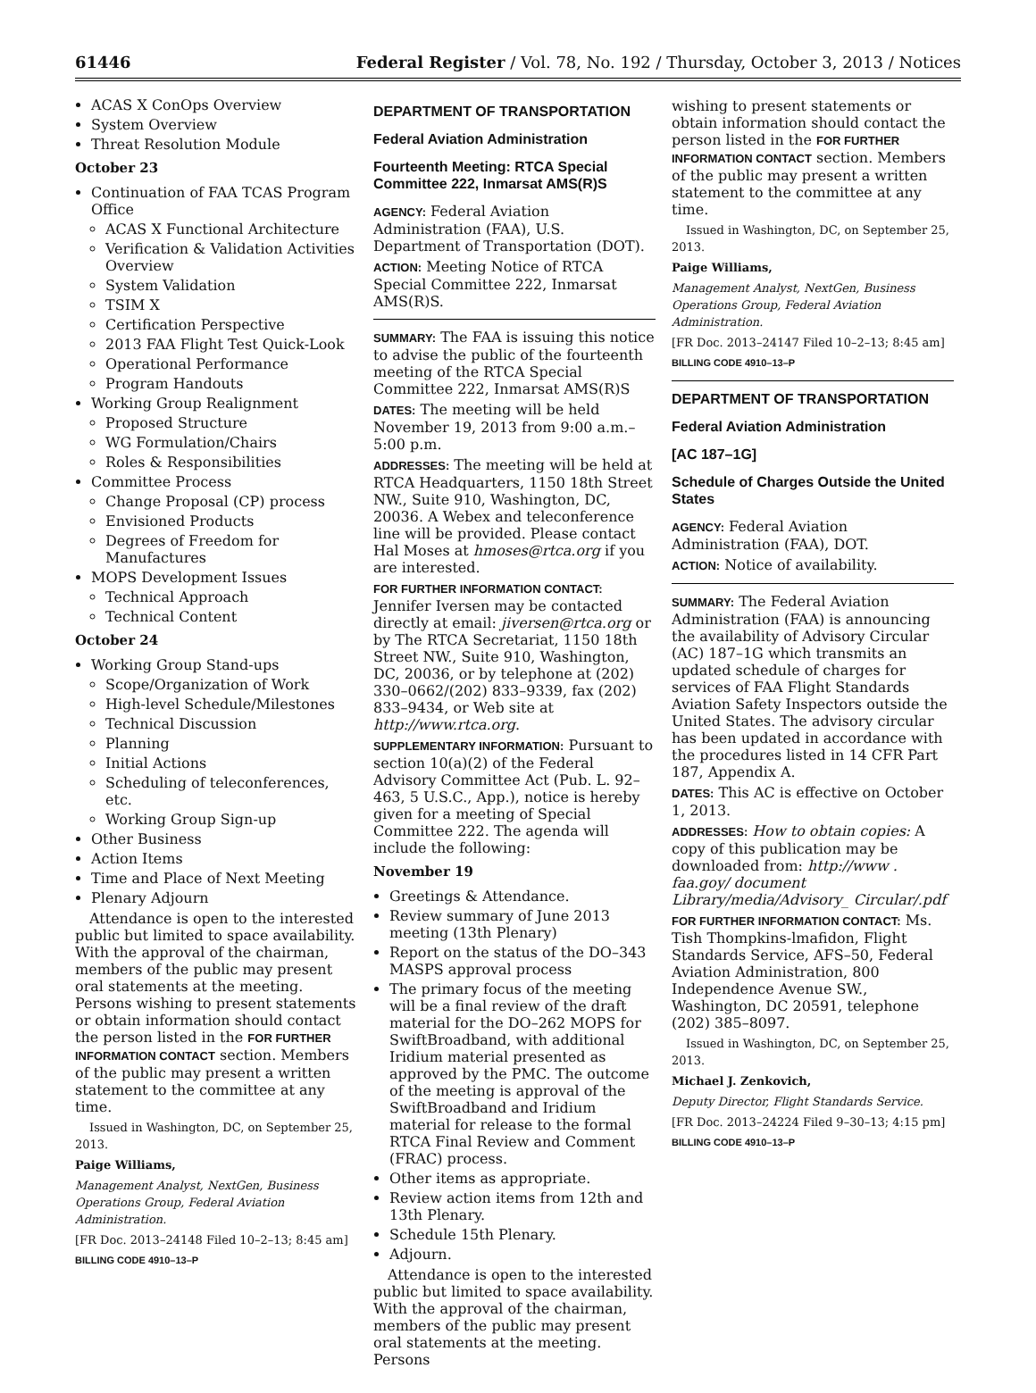61446 Federal Register / Vol. 78, No. 192 / Thursday, October 3, 2013 / Notices
ACAS X ConOps Overview
System Overview
Threat Resolution Module
October 23
Continuation of FAA TCAS Program Office
ACAS X Functional Architecture
Verification & Validation Activities Overview
System Validation
TSIM X
Certification Perspective
2013 FAA Flight Test Quick-Look
Operational Performance
Program Handouts
Working Group Realignment
Proposed Structure
WG Formulation/Chairs
Roles & Responsibilities
Committee Process
Change Proposal (CP) process
Envisioned Products
Degrees of Freedom for Manufactures
MOPS Development Issues
Technical Approach
Technical Content
October 24
Working Group Stand-ups
Scope/Organization of Work
High-level Schedule/Milestones
Technical Discussion
Planning
Initial Actions
Scheduling of teleconferences, etc.
Working Group Sign-up
Other Business
Action Items
Time and Place of Next Meeting
Plenary Adjourn
Attendance is open to the interested public but limited to space availability. With the approval of the chairman, members of the public may present oral statements at the meeting. Persons wishing to present statements or obtain information should contact the person listed in the FOR FURTHER INFORMATION CONTACT section. Members of the public may present a written statement to the committee at any time.
Issued in Washington, DC, on September 25, 2013.
Paige Williams,
Management Analyst, NextGen, Business Operations Group, Federal Aviation Administration.
[FR Doc. 2013–24148 Filed 10–2–13; 8:45 am]
BILLING CODE 4910–13–P
DEPARTMENT OF TRANSPORTATION
Federal Aviation Administration
Fourteenth Meeting: RTCA Special Committee 222, Inmarsat AMS(R)S
AGENCY: Federal Aviation Administration (FAA), U.S. Department of Transportation (DOT).
ACTION: Meeting Notice of RTCA Special Committee 222, Inmarsat AMS(R)S.
SUMMARY: The FAA is issuing this notice to advise the public of the fourteenth meeting of the RTCA Special Committee 222, Inmarsat AMS(R)S
DATES: The meeting will be held November 19, 2013 from 9:00 a.m.–5:00 p.m.
ADDRESSES: The meeting will be held at RTCA Headquarters, 1150 18th Street NW., Suite 910, Washington, DC, 20036. A Webex and teleconference line will be provided. Please contact Hal Moses at hmoses@rtca.org if you are interested.
FOR FURTHER INFORMATION CONTACT: Jennifer Iversen may be contacted directly at email: jiversen@rtca.org or by The RTCA Secretariat, 1150 18th Street NW., Suite 910, Washington, DC, 20036, or by telephone at (202) 330–0662/(202) 833–9339, fax (202) 833–9434, or Web site at http://www.rtca.org.
SUPPLEMENTARY INFORMATION: Pursuant to section 10(a)(2) of the Federal Advisory Committee Act (Pub. L. 92–463, 5 U.S.C., App.), notice is hereby given for a meeting of Special Committee 222. The agenda will include the following:
November 19
Greetings & Attendance.
Review summary of June 2013 meeting (13th Plenary)
Report on the status of the DO–343 MASPS approval process
The primary focus of the meeting will be a final review of the draft material for the DO–262 MOPS for SwiftBroadband, with additional Iridium material presented as approved by the PMC. The outcome of the meeting is approval of the SwiftBroadband and Iridium material for release to the formal RTCA Final Review and Comment (FRAC) process.
Other items as appropriate.
Review action items from 12th and 13th Plenary.
Schedule 15th Plenary.
Adjourn.
Attendance is open to the interested public but limited to space availability. With the approval of the chairman, members of the public may present oral statements at the meeting. Persons
wishing to present statements or obtain information should contact the person listed in the FOR FURTHER INFORMATION CONTACT section. Members of the public may present a written statement to the committee at any time.
Issued in Washington, DC, on September 25, 2013.
Paige Williams,
Management Analyst, NextGen, Business Operations Group, Federal Aviation Administration.
[FR Doc. 2013–24147 Filed 10–2–13; 8:45 am]
BILLING CODE 4910–13–P
DEPARTMENT OF TRANSPORTATION
Federal Aviation Administration
[AC 187–1G]
Schedule of Charges Outside the United States
AGENCY: Federal Aviation Administration (FAA), DOT.
ACTION: Notice of availability.
SUMMARY: The Federal Aviation Administration (FAA) is announcing the availability of Advisory Circular (AC) 187–1G which transmits an updated schedule of charges for services of FAA Flight Standards Aviation Safety Inspectors outside the United States. The advisory circular has been updated in accordance with the procedures listed in 14 CFR Part 187, Appendix A.
DATES: This AC is effective on October 1, 2013.
ADDRESSES: How to obtain copies: A copy of this publication may be downloaded from: http://www . faa.goy/ document Library/media/Advisory_ Circular/.pdf
FOR FURTHER INFORMATION CONTACT: Ms. Tish Thompkins-lmafidon, Flight Standards Service, AFS–50, Federal Aviation Administration, 800 Independence Avenue SW., Washington, DC 20591, telephone (202) 385–8097.
Issued in Washington, DC, on September 25, 2013.
Michael J. Zenkovich,
Deputy Director, Flight Standards Service.
[FR Doc. 2013–24224 Filed 9–30–13; 4:15 pm]
BILLING CODE 4910–13–P